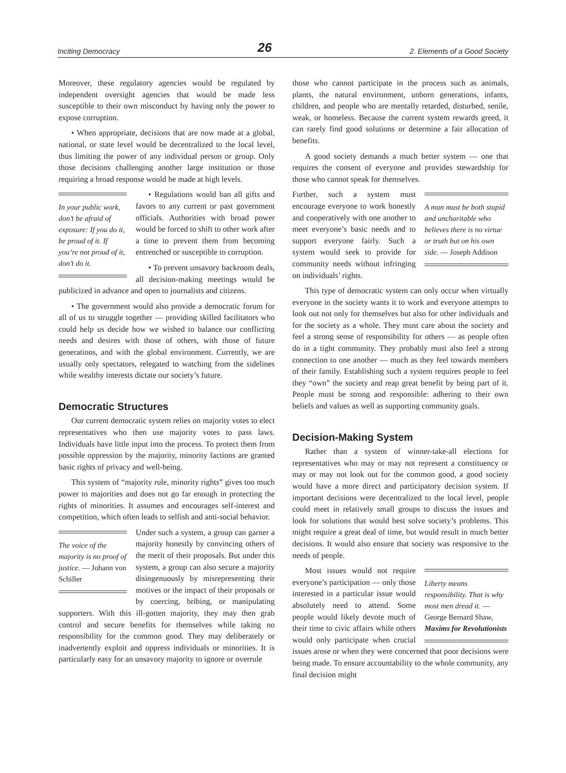Inciting Democracy 26 2. Elements of a Good Society
Moreover, these regulatory agencies would be regulated by independent oversight agencies that would be made less susceptible to their own misconduct by having only the power to expose corruption.
• When appropriate, decisions that are now made at a global, national, or state level would be decentralized to the local level, thus limiting the power of any individual person or group. Only those decisions challenging another large institution or those requiring a broad response would be made at high levels.
In your public work, don’t be afraid of exposure: If you do it, be proud of it. If you’re not proud of it, don’t do it.
• Regulations would ban all gifts and favors to any current or past government officials. Authorities with broad power would be forced to shift to other work after a time to prevent them from becoming entrenched or susceptible to corruption.
• To prevent unsavory backroom deals, all decision-making meetings would be publicized in advance and open to journalists and citizens.
• The government would also provide a democratic forum for all of us to struggle together — providing skilled facilitators who could help us decide how we wished to balance our conflicting needs and desires with those of others, with those of future generations, and with the global environment. Currently, we are usually only spectators, relegated to watching from the sidelines while wealthy interests dictate our society’s future.
Democratic Structures
Our current democratic system relies on majority votes to elect representatives who then use majority votes to pass laws. Individuals have little input into the process. To protect them from possible oppression by the majority, minority factions are granted basic rights of privacy and well-being.
This system of “majority rule, minority rights” gives too much power to majorities and does not go far enough in protecting the rights of minorities. It assumes and encourages self-interest and competition, which often leads to selfish and anti-social behavior.
The voice of the majority is no proof of justice. — Johann von Schiller
Under such a system, a group can garner a majority honestly by convincing others of the merit of their proposals. But under this system, a group can also secure a majority disingenuously by misrepresenting their motives or the impact of their proposals or by coercing, bribing, or manipulating supporters. With this ill-gotten majority, they may then grab control and secure benefits for themselves while taking no responsibility for the common good. They may deliberately or inadvertently exploit and oppress individuals or minorities. It is particularly easy for an unsavory majority to ignore or overrule
those who cannot participate in the process such as animals, plants, the natural environment, unborn generations, infants, children, and people who are mentally retarded, disturbed, senile, weak, or homeless. Because the current system rewards greed, it can rarely find good solutions or determine a fair allocation of benefits.
A good society demands a much better system — one that requires the consent of everyone and provides stewardship for those who cannot speak for themselves.
A man must be both stupid and uncharitable who believes there is no virtue or truth but on his own side. — Joseph Addison
Further, such a system must encourage everyone to work honestly and cooperatively with one another to meet everyone’s basic needs and to support everyone fairly. Such a system would seek to provide for community needs without infringing on individuals’ rights.
This type of democratic system can only occur when virtually everyone in the society wants it to work and everyone attempts to look out not only for themselves but also for other individuals and for the society as a whole. They must care about the society and feel a strong sense of responsibility for others — as people often do in a tight community. They probably must also feel a strong connection to one another — much as they feel towards members of their family. Establishing such a system requires people to feel they “own” the society and reap great benefit by being part of it. People must be strong and responsible: adhering to their own beliefs and values as well as supporting community goals.
Decision-Making System
Rather than a system of winner-take-all elections for representatives who may or may not represent a constituency or may or may not look out for the common good, a good society would have a more direct and participatory decision system. If important decisions were decentralized to the local level, people could meet in relatively small groups to discuss the issues and look for solutions that would best solve society’s problems. This might require a great deal of time, but would result in much better decisions. It would also ensure that society was responsive to the needs of people.
Liberty means responsibility. That is why most men dread it. — George Bernard Shaw, Maxims for Revolutionists
Most issues would not require everyone’s participation — only those interested in a particular issue would absolutely need to attend. Some people would likely devote much of their time to civic affairs while others would only participate when crucial issues arose or when they were concerned that poor decisions were being made. To ensure accountability to the whole community, any final decision might